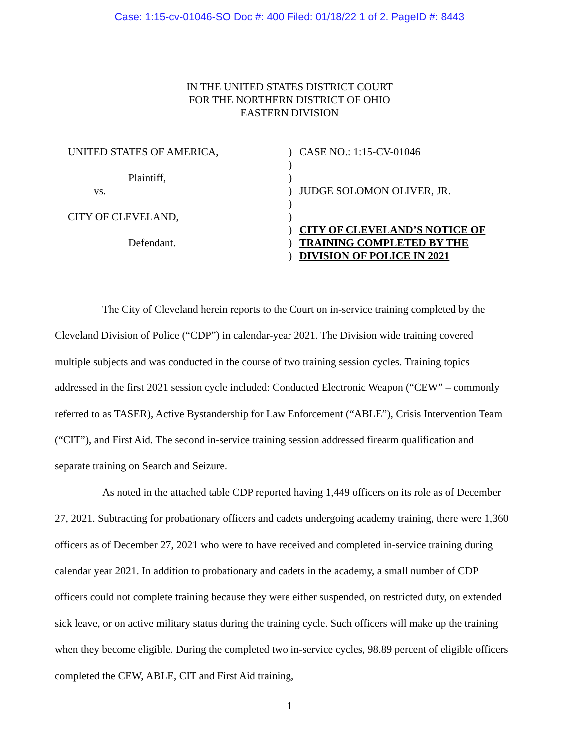Case: 1:15-cv-01046-SO Doc #: 400 Filed: 01/18/22 1 of 2. PageID #: 8443
IN THE UNITED STATES DISTRICT COURT
FOR THE NORTHERN DISTRICT OF OHIO
EASTERN DIVISION
UNITED STATES OF AMERICA,
Plaintiff,
vs.
CITY OF CLEVELAND,
Defendant.
)
)
)
)
)
)
)
)
)
CASE NO.: 1:15-CV-01046
JUDGE SOLOMON OLIVER, JR.
CITY OF CLEVELAND’S NOTICE OF
TRAINING COMPLETED BY THE
DIVISION OF POLICE IN 2021
The City of Cleveland herein reports to the Court on in-service training completed by the Cleveland Division of Police (“CDP”) in calendar-year 2021. The Division wide training covered multiple subjects and was conducted in the course of two training session cycles. Training topics addressed in the first 2021 session cycle included: Conducted Electronic Weapon (“CEW” – commonly referred to as TASER), Active Bystandership for Law Enforcement (“ABLE”), Crisis Intervention Team (“CIT”), and First Aid. The second in-service training session addressed firearm qualification and separate training on Search and Seizure.
As noted in the attached table CDP reported having 1,449 officers on its role as of December 27, 2021. Subtracting for probationary officers and cadets undergoing academy training, there were 1,360 officers as of December 27, 2021 who were to have received and completed in-service training during calendar year 2021. In addition to probationary and cadets in the academy, a small number of CDP officers could not complete training because they were either suspended, on restricted duty, on extended sick leave, or on active military status during the training cycle. Such officers will make up the training when they become eligible. During the completed two in-service cycles, 98.89 percent of eligible officers completed the CEW, ABLE, CIT and First Aid training,
1